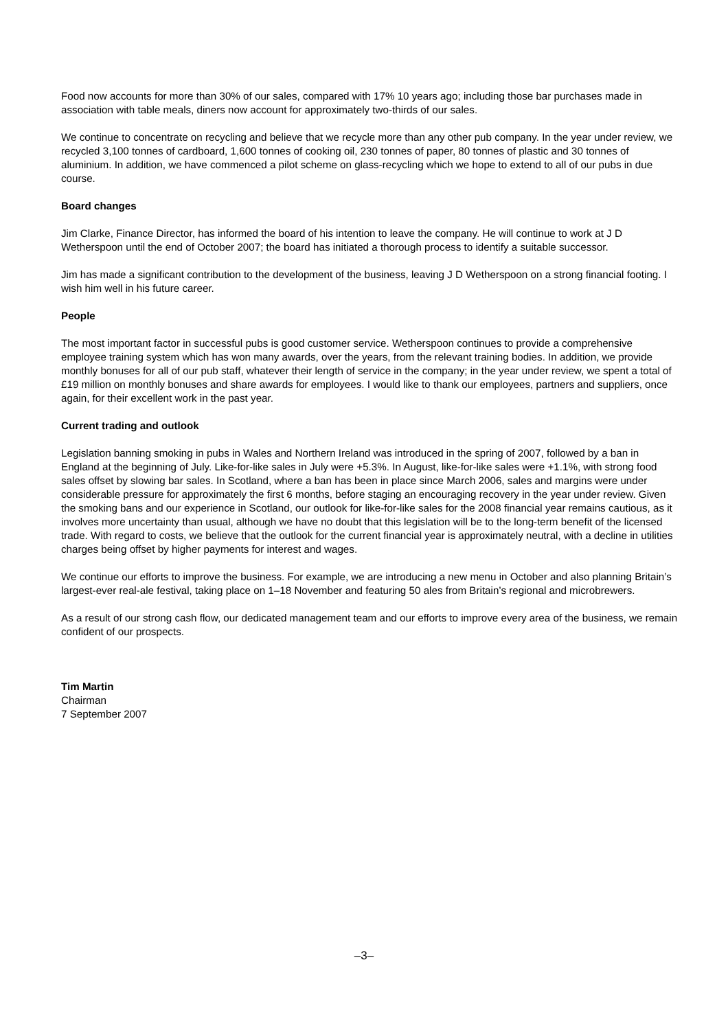Food now accounts for more than 30% of our sales, compared with 17% 10 years ago; including those bar purchases made in association with table meals, diners now account for approximately two-thirds of our sales.
We continue to concentrate on recycling and believe that we recycle more than any other pub company. In the year under review, we recycled 3,100 tonnes of cardboard, 1,600 tonnes of cooking oil, 230 tonnes of paper, 80 tonnes of plastic and 30 tonnes of aluminium. In addition, we have commenced a pilot scheme on glass-recycling which we hope to extend to all of our pubs in due course.
Board changes
Jim Clarke, Finance Director, has informed the board of his intention to leave the company. He will continue to work at J D Wetherspoon until the end of October 2007; the board has initiated a thorough process to identify a suitable successor.
Jim has made a significant contribution to the development of the business, leaving J D Wetherspoon on a strong financial footing. I wish him well in his future career.
People
The most important factor in successful pubs is good customer service. Wetherspoon continues to provide a comprehensive employee training system which has won many awards, over the years, from the relevant training bodies. In addition, we provide monthly bonuses for all of our pub staff, whatever their length of service in the company; in the year under review, we spent a total of £19 million on monthly bonuses and share awards for employees. I would like to thank our employees, partners and suppliers, once again, for their excellent work in the past year.
Current trading and outlook
Legislation banning smoking in pubs in Wales and Northern Ireland was introduced in the spring of 2007, followed by a ban in England at the beginning of July. Like-for-like sales in July were +5.3%. In August, like-for-like sales were +1.1%, with strong food sales offset by slowing bar sales. In Scotland, where a ban has been in place since March 2006, sales and margins were under considerable pressure for approximately the first 6 months, before staging an encouraging recovery in the year under review. Given the smoking bans and our experience in Scotland, our outlook for like-for-like sales for the 2008 financial year remains cautious, as it involves more uncertainty than usual, although we have no doubt that this legislation will be to the long-term benefit of the licensed trade. With regard to costs, we believe that the outlook for the current financial year is approximately neutral, with a decline in utilities charges being offset by higher payments for interest and wages.
We continue our efforts to improve the business. For example, we are introducing a new menu in October and also planning Britain’s largest-ever real-ale festival, taking place on 1–18 November and featuring 50 ales from Britain’s regional and microbrewers.
As a result of our strong cash flow, our dedicated management team and our efforts to improve every area of the business, we remain confident of our prospects.
Tim Martin
Chairman
7 September 2007
–3–